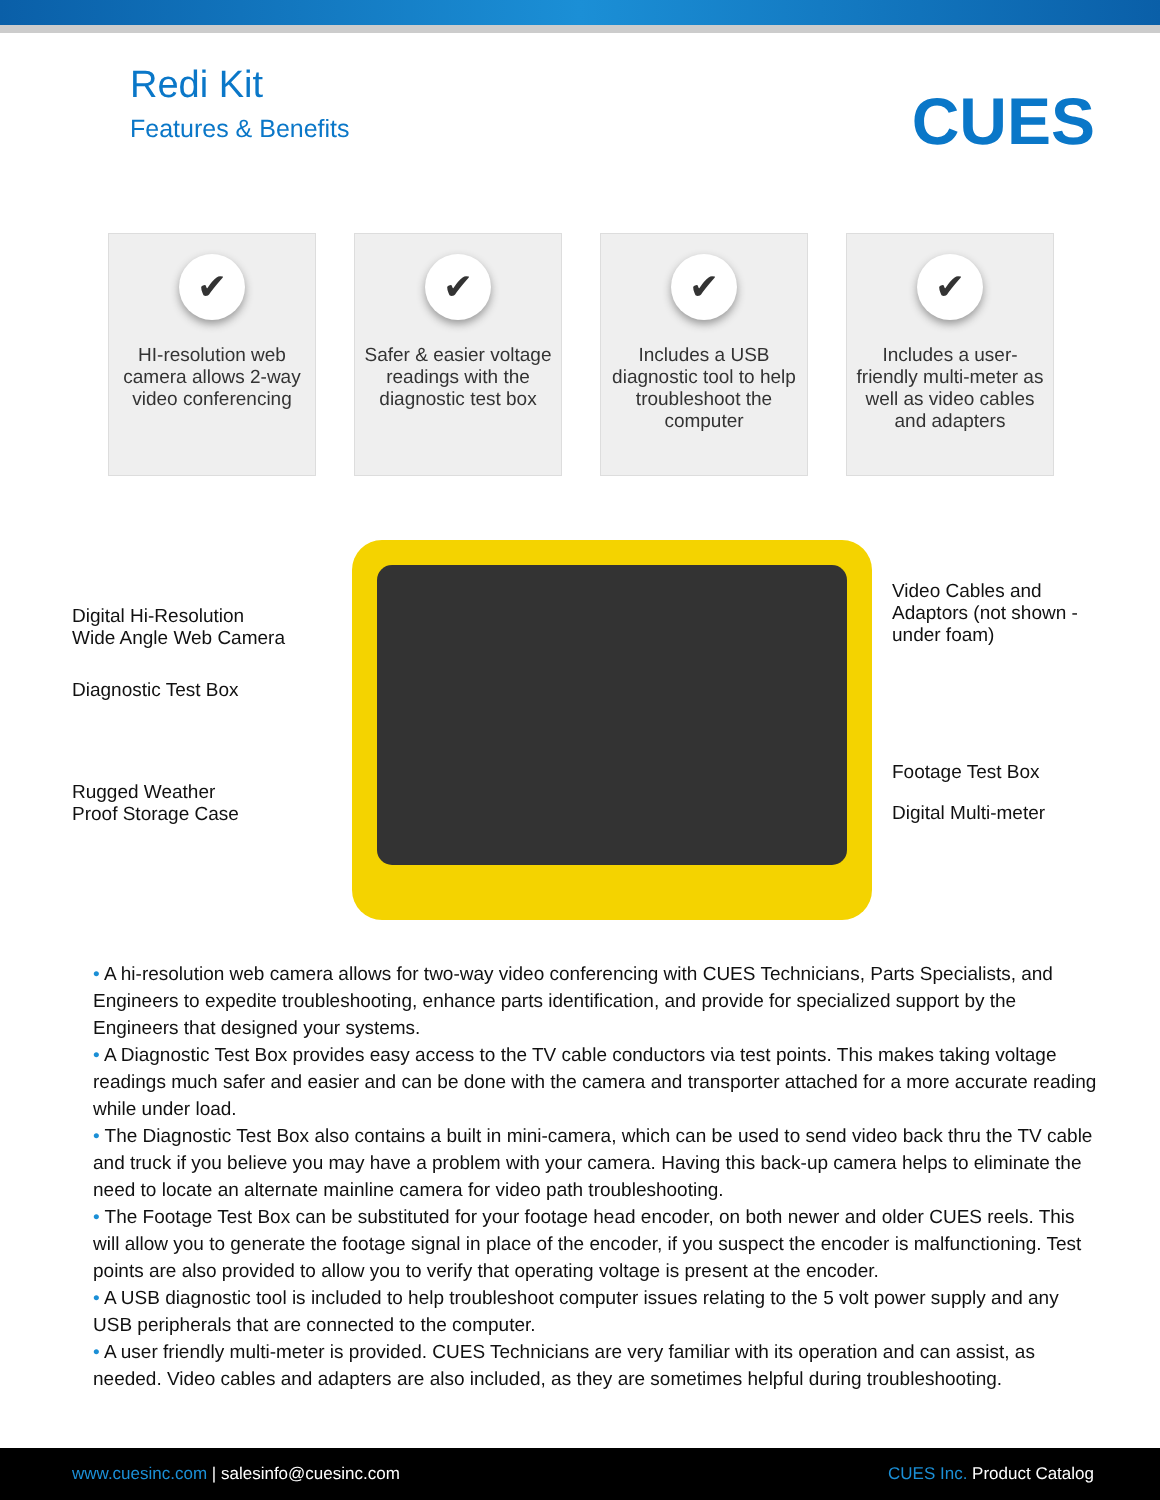Redi Kit
Features & Benefits
CUES
✔
HI-resolution web camera allows 2-way video conferencing
✔
Safer & easier voltage readings with the diagnostic test box
✔
Includes a USB diagnostic tool to help troubleshoot the computer
✔
Includes a user-friendly multi-meter as well as video cables and adapters
Digital Hi-Resolution
Wide Angle Web Camera
Diagnostic Test Box
Rugged Weather
Proof Storage Case
Video Cables and
Adaptors (not shown -
under foam)
Footage Test Box
Digital Multi-meter
• A hi-resolution web camera allows for two-way video conferencing with CUES Technicians, Parts Specialists, and Engineers to expedite troubleshooting, enhance parts identification, and provide for specialized support by the Engineers that designed your systems.
• A Diagnostic Test Box provides easy access to the TV cable conductors via test points. This makes taking voltage readings much safer and easier and can be done with the camera and transporter attached for a more accurate reading while under load.
• The Diagnostic Test Box also contains a built in mini-camera, which can be used to send video back thru the TV cable and truck if you believe you may have a problem with your camera. Having this back-up camera helps to eliminate the need to locate an alternate mainline camera for video path troubleshooting.
• The Footage Test Box can be substituted for your footage head encoder, on both newer and older CUES reels. This will allow you to generate the footage signal in place of the encoder, if you suspect the encoder is malfunctioning. Test points are also provided to allow you to verify that operating voltage is present at the encoder.
• A USB diagnostic tool is included to help troubleshoot computer issues relating to the 5 volt power supply and any USB peripherals that are connected to the computer.
• A user friendly multi-meter is provided. CUES Technicians are very familiar with its operation and can assist, as needed. Video cables and adapters are also included, as they are sometimes helpful during troubleshooting.
www.cuesinc.com | salesinfo@cuesinc.com
CUES Inc. Product Catalog